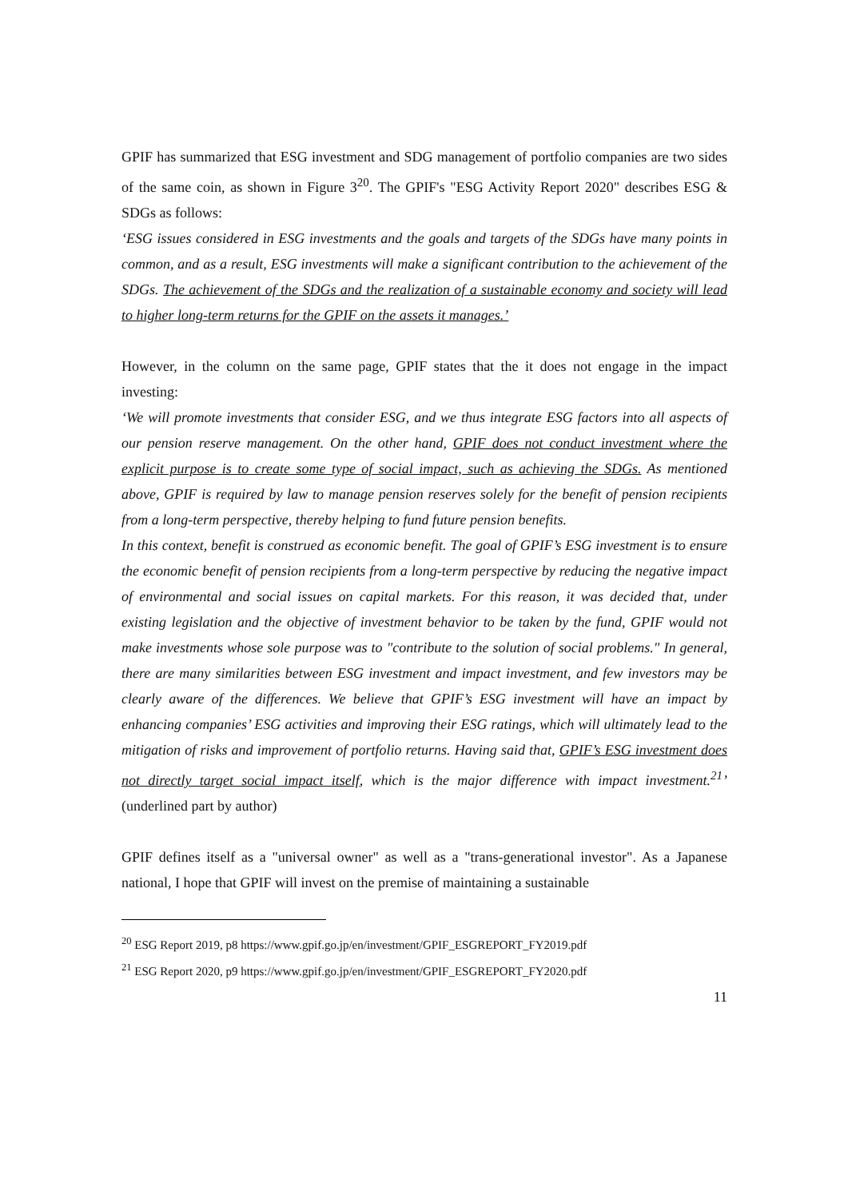GPIF has summarized that ESG investment and SDG management of portfolio companies are two sides of the same coin, as shown in Figure 3<sup>20</sup>. The GPIF's "ESG Activity Report 2020" describes ESG & SDGs as follows:
‘ESG issues considered in ESG investments and the goals and targets of the SDGs have many points in common, and as a result, ESG investments will make a significant contribution to the achievement of the SDGs. The achievement of the SDGs and the realization of a sustainable economy and society will lead to higher long-term returns for the GPIF on the assets it manages.’
However, in the column on the same page, GPIF states that the it does not engage in the impact investing:
‘We will promote investments that consider ESG, and we thus integrate ESG factors into all aspects of our pension reserve management. On the other hand, GPIF does not conduct investment where the explicit purpose is to create some type of social impact, such as achieving the SDGs. As mentioned above, GPIF is required by law to manage pension reserves solely for the benefit of pension recipients from a long-term perspective, thereby helping to fund future pension benefits.
In this context, benefit is construed as economic benefit. The goal of GPIF’s ESG investment is to ensure the economic benefit of pension recipients from a long-term perspective by reducing the negative impact of environmental and social issues on capital markets. For this reason, it was decided that, under existing legislation and the objective of investment behavior to be taken by the fund, GPIF would not make investments whose sole purpose was to "contribute to the solution of social problems." In general, there are many similarities between ESG investment and impact investment, and few investors may be clearly aware of the differences. We believe that GPIF’s ESG investment will have an impact by enhancing companies’ ESG activities and improving their ESG ratings, which will ultimately lead to the mitigation of risks and improvement of portfolio returns. Having said that, GPIF’s ESG investment does not directly target social impact itself, which is the major difference with impact investment.<sup>21</sup>’ (underlined part by author)
GPIF defines itself as a "universal owner" as well as a "trans-generational investor". As a Japanese national, I hope that GPIF will invest on the premise of maintaining a sustainable
<sup>20</sup> ESG Report 2019, p8 https://www.gpif.go.jp/en/investment/GPIF_ESGREPORT_FY2019.pdf
<sup>21</sup> ESG Report 2020, p9 https://www.gpif.go.jp/en/investment/GPIF_ESGREPORT_FY2020.pdf
11